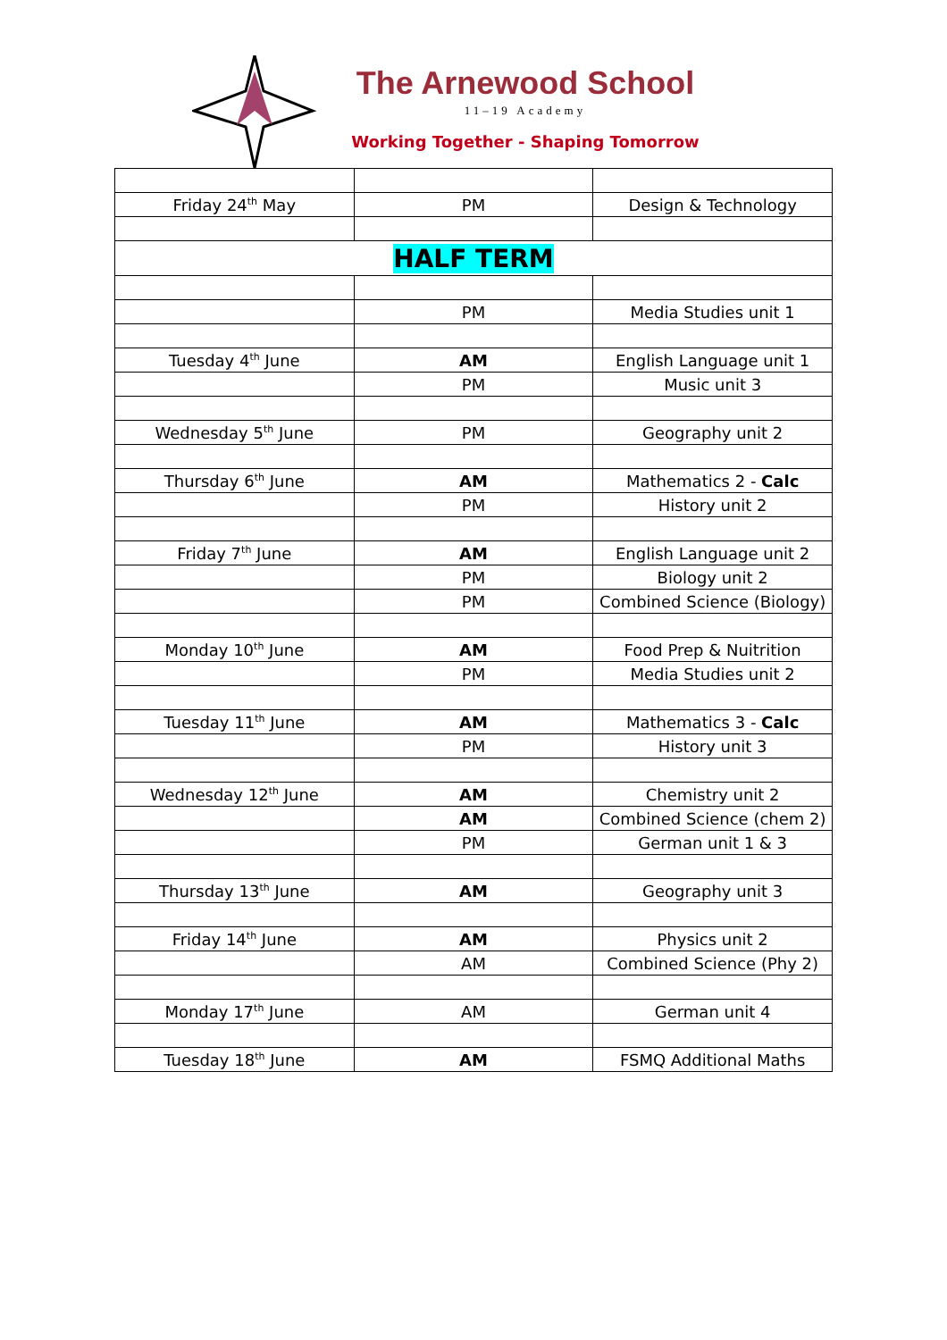The Arnewood School
11–19 Academy
Working Together - Shaping Tomorrow
| Friday 24<sup>th</sup> May | PM | Design & Technology |
| HALF TERM | | |
| | PM | Media Studies unit 1 |
| Tuesday 4<sup>th</sup> June | AM | English Language unit 1 |
| | PM | Music unit 3 |
| Wednesday 5<sup>th</sup> June | PM | Geography unit 2 |
| Thursday 6<sup>th</sup> June | AM | Mathematics 2 - Calc |
| | PM | History unit 2 |
| Friday 7<sup>th</sup> June | AM | English Language unit 2 |
| | PM | Biology unit 2 |
| | PM | Combined Science (Biology) |
| Monday 10<sup>th</sup> June | AM | Food Prep & Nuitrition |
| | PM | Media Studies unit 2 |
| Tuesday 11<sup>th</sup> June | AM | Mathematics 3 - Calc |
| | PM | History unit 3 |
| Wednesday 12<sup>th</sup> June | AM | Chemistry unit 2 |
| | AM | Combined Science (chem 2) |
| | PM | German unit 1 & 3 |
| Thursday 13<sup>th</sup> June | AM | Geography unit 3 |
| Friday 14<sup>th</sup> June | AM | Physics unit 2 |
| | AM | Combined Science (Phy 2) |
| Monday 17<sup>th</sup> June | AM | German unit 4 |
| Tuesday 18<sup>th</sup> June | AM | FSMQ Additional Maths |